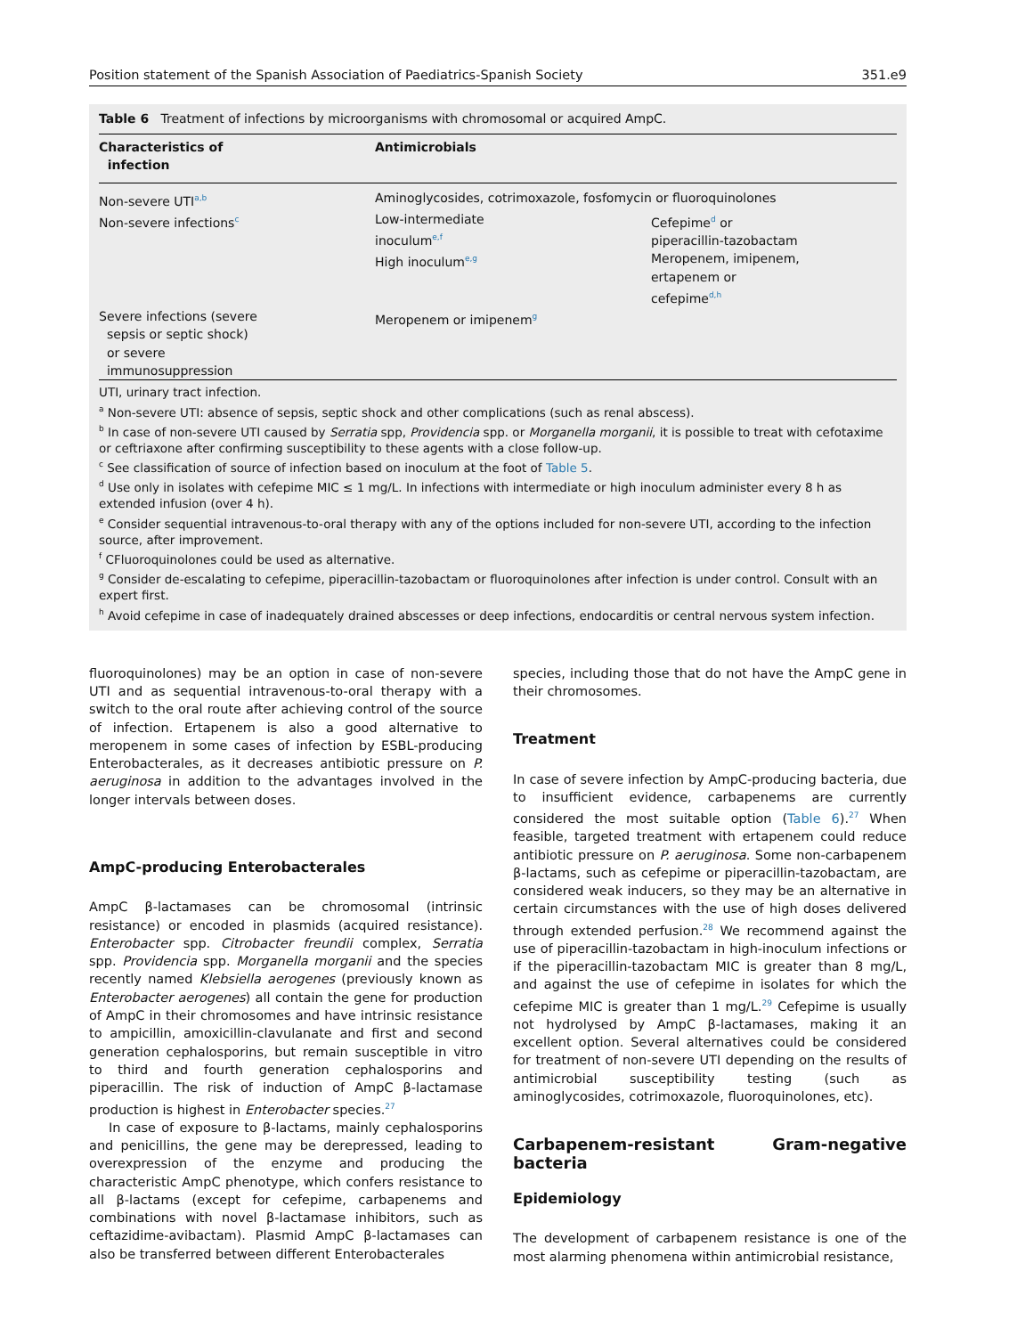Position statement of the Spanish Association of Paediatrics-Spanish Society 351.e9
Table 6 Treatment of infections by microorganisms with chromosomal or acquired AmpC.
| Characteristics of infection | Antimicrobials | |
| --- | --- | --- |
| Non-severe UTI<sup>a,b</sup> | Aminoglycosides, cotrimoxazole, fosfomycin or fluoroquinolones | |
| Non-severe infections<sup>c</sup> | Low-intermediate inoculum<sup>e,f</sup> High inoculum<sup>e,g</sup> | Cefepime<sup>d</sup> or piperacillin-tazobactam Meropenem, imipenem, ertapenem or cefepime<sup>d,h</sup> |
| Severe infections (severe sepsis or septic shock) or severe immunosuppression | Meropenem or imipenem<sup>g</sup> | |
UTI, urinary tract infection.
<sup>a</sup> Non-severe UTI: absence of sepsis, septic shock and other complications (such as renal abscess).
<sup>b</sup> In case of non-severe UTI caused by Serratia spp, Providencia spp. or Morganella morganii, it is possible to treat with cefotaxime or ceftriaxone after confirming susceptibility to these agents with a close follow-up.
<sup>c</sup> See classification of source of infection based on inoculum at the foot of Table 5.
<sup>d</sup> Use only in isolates with cefepime MIC ≤ 1 mg/L. In infections with intermediate or high inoculum administer every 8 h as extended infusion (over 4 h).
<sup>e</sup> Consider sequential intravenous-to-oral therapy with any of the options included for non-severe UTI, according to the infection source, after improvement.
<sup>f</sup> CFluoroquinolones could be used as alternative.
<sup>g</sup> Consider de-escalating to cefepime, piperacillin-tazobactam or fluoroquinolones after infection is under control. Consult with an expert first.
<sup>h</sup> Avoid cefepime in case of inadequately drained abscesses or deep infections, endocarditis or central nervous system infection.
fluoroquinolones) may be an option in case of non-severe UTI and as sequential intravenous-to-oral therapy with a switch to the oral route after achieving control of the source of infection. Ertapenem is also a good alternative to meropenem in some cases of infection by ESBL-producing Enterobacterales, as it decreases antibiotic pressure on P. aeruginosa in addition to the advantages involved in the longer intervals between doses.
AmpC-producing Enterobacterales
AmpC β-lactamases can be chromosomal (intrinsic resistance) or encoded in plasmids (acquired resistance). Enterobacter spp. Citrobacter freundii complex, Serratia spp. Providencia spp. Morganella morganii and the species recently named Klebsiella aerogenes (previously known as Enterobacter aerogenes) all contain the gene for production of AmpC in their chromosomes and have intrinsic resistance to ampicillin, amoxicillin-clavulanate and first and second generation cephalosporins, but remain susceptible in vitro to third and fourth generation cephalosporins and piperacillin. The risk of induction of AmpC β-lactamase production is highest in Enterobacter species.<sup>27</sup>
In case of exposure to β-lactams, mainly cephalosporins and penicillins, the gene may be derepressed, leading to overexpression of the enzyme and producing the characteristic AmpC phenotype, which confers resistance to all β-lactams (except for cefepime, carbapenems and combinations with novel β-lactamase inhibitors, such as ceftazidime-avibactam). Plasmid AmpC β-lactamases can also be transferred between different Enterobacterales
species, including those that do not have the AmpC gene in their chromosomes.
Treatment
In case of severe infection by AmpC-producing bacteria, due to insufficient evidence, carbapenems are currently considered the most suitable option (Table 6).<sup>27</sup> When feasible, targeted treatment with ertapenem could reduce antibiotic pressure on P. aeruginosa. Some non-carbapenem β-lactams, such as cefepime or piperacillin-tazobactam, are considered weak inducers, so they may be an alternative in certain circumstances with the use of high doses delivered through extended perfusion.<sup>28</sup> We recommend against the use of piperacillin-tazobactam in high-inoculum infections or if the piperacillin-tazobactam MIC is greater than 8 mg/L, and against the use of cefepime in isolates for which the cefepime MIC is greater than 1 mg/L.<sup>29</sup> Cefepime is usually not hydrolysed by AmpC β-lactamases, making it an excellent option. Several alternatives could be considered for treatment of non-severe UTI depending on the results of antimicrobial susceptibility testing (such as aminoglycosides, cotrimoxazole, fluoroquinolones, etc).
Carbapenem-resistant Gram-negative bacteria
Epidemiology
The development of carbapenem resistance is one of the most alarming phenomena within antimicrobial resistance,